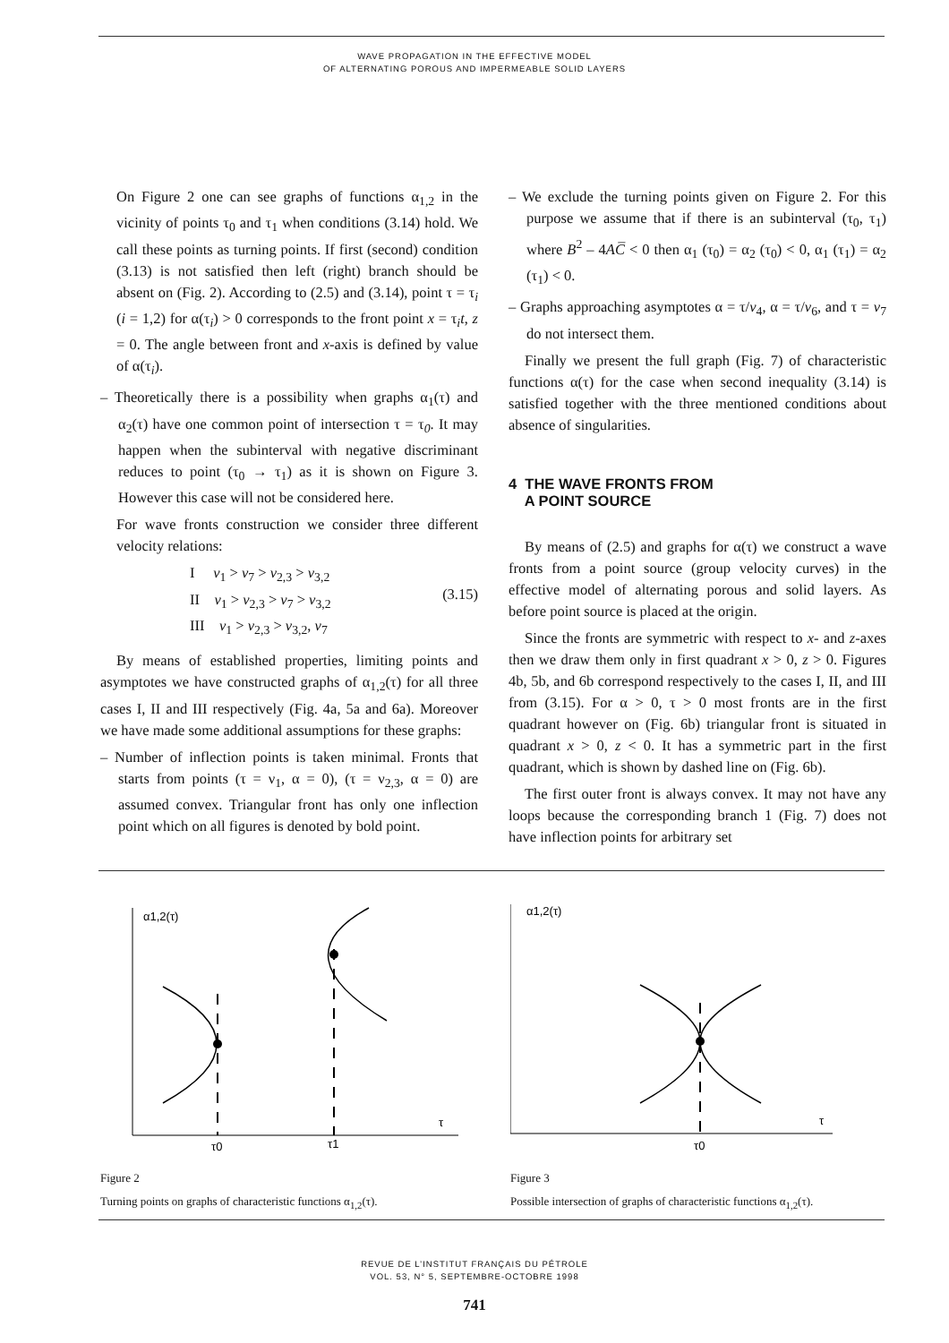WAVE PROPAGATION IN THE EFFECTIVE MODEL
OF ALTERNATING POROUS AND IMPERMEABLE SOLID LAYERS
On Figure 2 one can see graphs of functions α<sub>1,2</sub> in the vicinity of points τ<sub>0</sub> and τ<sub>1</sub> when conditions (3.14) hold. We call these points as turning points. If first (second) condition (3.13) is not satisfied then left (right) branch should be absent on (Fig. 2). According to (2.5) and (3.14), point τ = τ<sub>i</sub> (i = 1,2) for α(τ<sub>i</sub>) > 0 corresponds to the front point x = τ<sub>i</sub>t, z = 0. The angle between front and x-axis is defined by value of α(τ<sub>i</sub>).
– Theoretically there is a possibility when graphs α<sub>1</sub>(τ) and α<sub>2</sub>(τ) have one common point of intersection τ = τ<sub>0</sub>. It may happen when the subinterval with negative discriminant reduces to point (τ<sub>0</sub> → τ<sub>1</sub>) as it is shown on Figure 3. However this case will not be considered here.
For wave fronts construction we consider three different velocity relations:
I v<sub>1</sub> > v<sub>7</sub> > v<sub>2,3</sub> > v<sub>3,2</sub>
II v<sub>1</sub> > v<sub>2,3</sub> > v<sub>7</sub> > v<sub>3,2</sub>
III v<sub>1</sub> > v<sub>2,3</sub> > v<sub>3,2</sub>, v<sub>7</sub>
(3.15)
By means of established properties, limiting points and asymptotes we have constructed graphs of α<sub>1,2</sub>(τ) for all three cases I, II and III respectively (Fig. 4a, 5a and 6a). Moreover we have made some additional assumptions for these graphs:
– Number of inflection points is taken minimal. Fronts that starts from points (τ = ν<sub>1</sub>, α = 0), (τ = ν<sub>2,3</sub>, α = 0) are assumed convex. Triangular front has only one inflection point which on all figures is denoted by bold point.
– We exclude the turning points given on Figure 2. For this purpose we assume that if there is an subinterval (τ<sub>0</sub>, τ<sub>1</sub>) where B<sup>2</sup> – 4AC̅ < 0 then α<sub>1</sub> (τ<sub>0</sub>) = α<sub>2</sub> (τ<sub>0</sub>) < 0, α<sub>1</sub> (τ<sub>1</sub>) = α<sub>2</sub> (τ<sub>1</sub>) < 0.
– Graphs approaching asymptotes α = τ/v<sub>4</sub>, α = τ/v<sub>6</sub>, and τ = v<sub>7</sub> do not intersect them.
Finally we present the full graph (Fig. 7) of characteristic functions α(τ) for the case when second inequality (3.14) is satisfied together with the three mentioned conditions about absence of singularities.
4 THE WAVE FRONTS FROM
A POINT SOURCE
By means of (2.5) and graphs for α(τ) we construct a wave fronts from a point source (group velocity curves) in the effective model of alternating porous and solid layers. As before point source is placed at the origin.
Since the fronts are symmetric with respect to x- and z-axes then we draw them only in first quadrant x > 0, z > 0. Figures 4b, 5b, and 6b correspond respectively to the cases I, II, and III from (3.15). For α > 0, τ > 0 most fronts are in the first quadrant however on (Fig. 6b) triangular front is situated in quadrant x > 0, z < 0. It has a symmetric part in the first quadrant, which is shown by dashed line on (Fig. 6b).
The first outer front is always convex. It may not have any loops because the corresponding branch 1 (Fig. 7) does not have inflection points for arbitrary set
α1,2(τ)
τ
τ0
τ1
Figure 2
Turning points on graphs of characteristic functions α<sub>1,2</sub>(τ).
α1,2(τ)
τ
τ0
Figure 3
Possible intersection of graphs of characteristic functions α<sub>1,2</sub>(τ).
REVUE DE L’INSTITUT FRANÇAIS DU PÉTROLE
VOL. 53, N° 5, SEPTEMBRE-OCTOBRE 1998
741